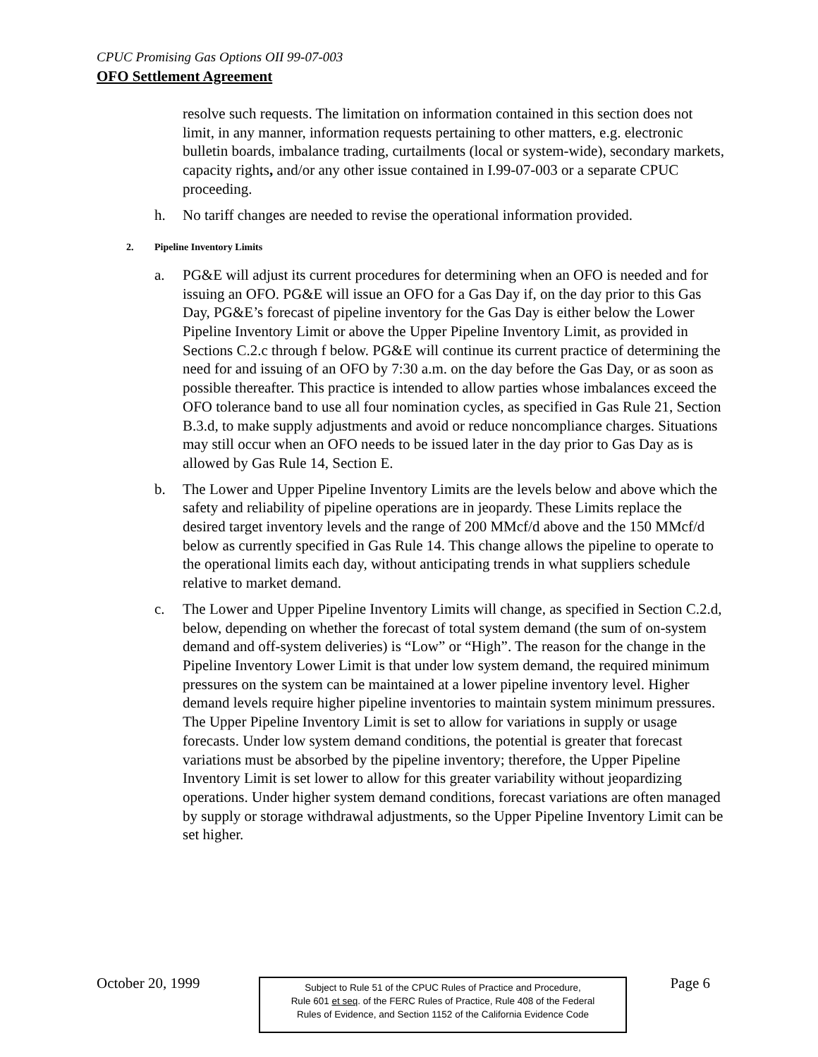CPUC Promising Gas Options OII 99-07-003
OFO Settlement Agreement
resolve such requests. The limitation on information contained in this section does not limit, in any manner, information requests pertaining to other matters, e.g. electronic bulletin boards, imbalance trading, curtailments (local or system-wide), secondary markets, capacity rights, and/or any other issue contained in I.99-07-003 or a separate CPUC proceeding.
h. No tariff changes are needed to revise the operational information provided.
2. Pipeline Inventory Limits
a. PG&E will adjust its current procedures for determining when an OFO is needed and for issuing an OFO. PG&E will issue an OFO for a Gas Day if, on the day prior to this Gas Day, PG&E’s forecast of pipeline inventory for the Gas Day is either below the Lower Pipeline Inventory Limit or above the Upper Pipeline Inventory Limit, as provided in Sections C.2.c through f below. PG&E will continue its current practice of determining the need for and issuing of an OFO by 7:30 a.m. on the day before the Gas Day, or as soon as possible thereafter. This practice is intended to allow parties whose imbalances exceed the OFO tolerance band to use all four nomination cycles, as specified in Gas Rule 21, Section B.3.d, to make supply adjustments and avoid or reduce noncompliance charges. Situations may still occur when an OFO needs to be issued later in the day prior to Gas Day as is allowed by Gas Rule 14, Section E.
b. The Lower and Upper Pipeline Inventory Limits are the levels below and above which the safety and reliability of pipeline operations are in jeopardy. These Limits replace the desired target inventory levels and the range of 200 MMcf/d above and the 150 MMcf/d below as currently specified in Gas Rule 14. This change allows the pipeline to operate to the operational limits each day, without anticipating trends in what suppliers schedule relative to market demand.
c. The Lower and Upper Pipeline Inventory Limits will change, as specified in Section C.2.d, below, depending on whether the forecast of total system demand (the sum of on-system demand and off-system deliveries) is “Low” or “High”. The reason for the change in the Pipeline Inventory Lower Limit is that under low system demand, the required minimum pressures on the system can be maintained at a lower pipeline inventory level. Higher demand levels require higher pipeline inventories to maintain system minimum pressures. The Upper Pipeline Inventory Limit is set to allow for variations in supply or usage forecasts. Under low system demand conditions, the potential is greater that forecast variations must be absorbed by the pipeline inventory; therefore, the Upper Pipeline Inventory Limit is set lower to allow for this greater variability without jeopardizing operations. Under higher system demand conditions, forecast variations are often managed by supply or storage withdrawal adjustments, so the Upper Pipeline Inventory Limit can be set higher.
October 20, 1999 Page 6
Subject to Rule 51 of the CPUC Rules of Practice and Procedure,
Rule 601 et seq. of the FERC Rules of Practice, Rule 408 of the Federal
Rules of Evidence, and Section 1152 of the California Evidence Code